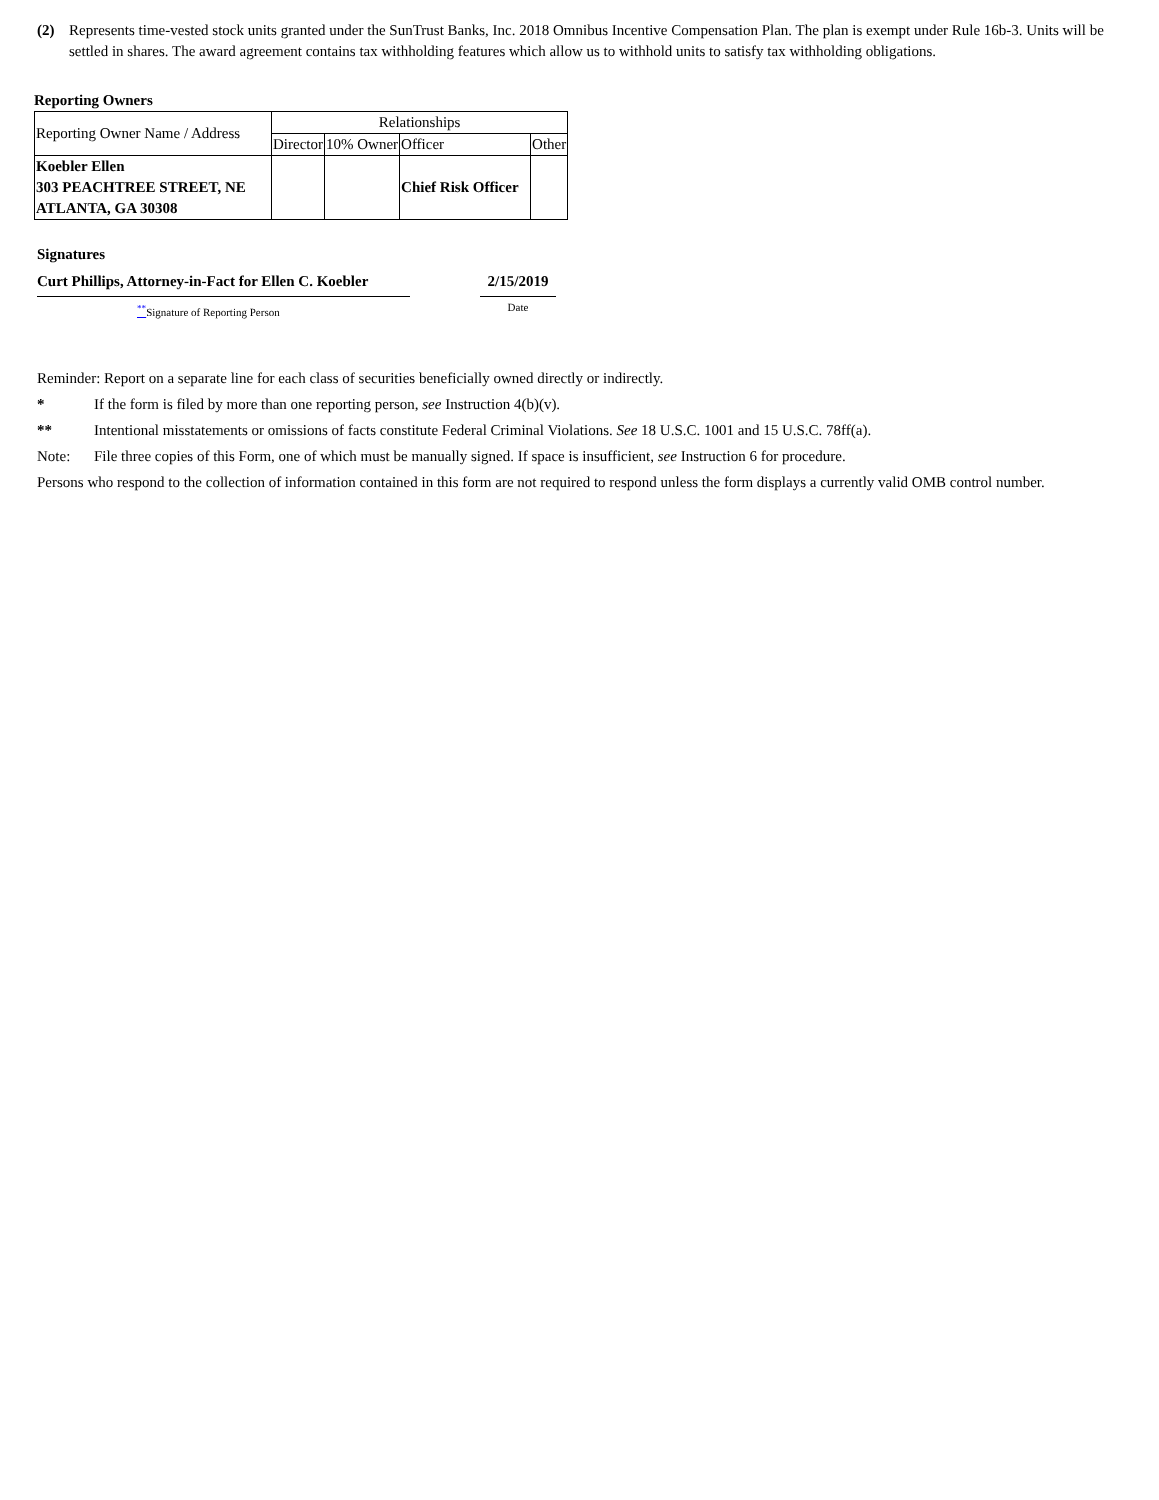(2) Represents time-vested stock units granted under the SunTrust Banks, Inc. 2018 Omnibus Incentive Compensation Plan. The plan is exempt under Rule 16b-3. Units will be settled in shares. The award agreement contains tax withholding features which allow us to withhold units to satisfy tax withholding obligations.
Reporting Owners
| Reporting Owner Name / Address | Relationships | | | |
| | Director | 10% Owner | Officer | Other |
| Koebler Ellen 303 PEACHTREE STREET, NE ATLANTA, GA 30308 | | | Chief Risk Officer | |
Signatures
Curt Phillips, Attorney-in-Fact for Ellen C. Koebler
2/15/2019
<sup>**</sup> Signature of Reporting Person Date
Reminder: Report on a separate line for each class of securities beneficially owned directly or indirectly.
* If the form is filed by more than one reporting person, see Instruction 4(b)(v).
** Intentional misstatements or omissions of facts constitute Federal Criminal Violations. See 18 U.S.C. 1001 and 15 U.S.C. 78ff(a).
Note: File three copies of this Form, one of which must be manually signed. If space is insufficient, see Instruction 6 for procedure.
Persons who respond to the collection of information contained in this form are not required to respond unless the form displays a currently valid OMB control number.